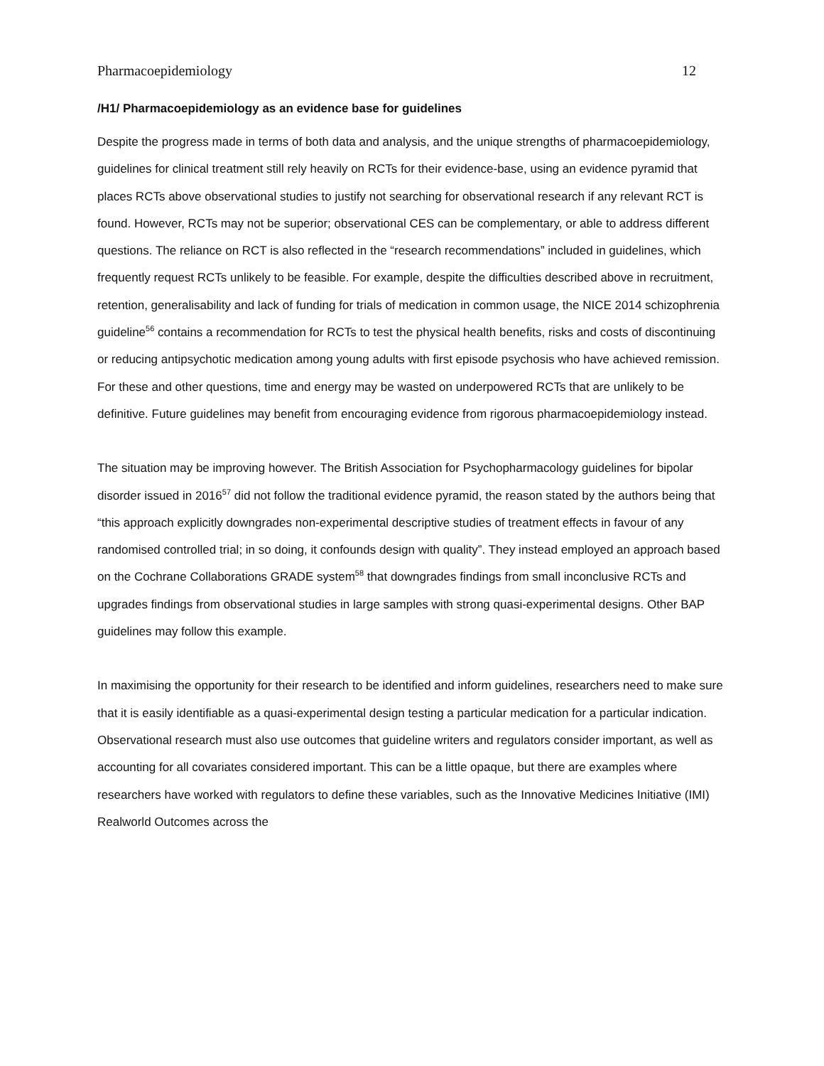Pharmacoepidemiology 12
/H1/ Pharmacoepidemiology as an evidence base for guidelines
Despite the progress made in terms of both data and analysis, and the unique strengths of pharmacoepidemiology, guidelines for clinical treatment still rely heavily on RCTs for their evidence-base, using an evidence pyramid that places RCTs above observational studies to justify not searching for observational research if any relevant RCT is found. However, RCTs may not be superior; observational CES can be complementary, or able to address different questions. The reliance on RCT is also reflected in the “research recommendations” included in guidelines, which frequently request RCTs unlikely to be feasible. For example, despite the difficulties described above in recruitment, retention, generalisability and lack of funding for trials of medication in common usage, the NICE 2014 schizophrenia guideline<sup>56</sup> contains a recommendation for RCTs to test the physical health benefits, risks and costs of discontinuing or reducing antipsychotic medication among young adults with first episode psychosis who have achieved remission. For these and other questions, time and energy may be wasted on underpowered RCTs that are unlikely to be definitive. Future guidelines may benefit from encouraging evidence from rigorous pharmacoepidemiology instead.
The situation may be improving however. The British Association for Psychopharmacology guidelines for bipolar disorder issued in 2016<sup>57</sup> did not follow the traditional evidence pyramid, the reason stated by the authors being that “this approach explicitly downgrades non-experimental descriptive studies of treatment effects in favour of any randomised controlled trial; in so doing, it confounds design with quality”. They instead employed an approach based on the Cochrane Collaborations GRADE system<sup>58</sup> that downgrades findings from small inconclusive RCTs and upgrades findings from observational studies in large samples with strong quasi-experimental designs. Other BAP guidelines may follow this example.
In maximising the opportunity for their research to be identified and inform guidelines, researchers need to make sure that it is easily identifiable as a quasi-experimental design testing a particular medication for a particular indication. Observational research must also use outcomes that guideline writers and regulators consider important, as well as accounting for all covariates considered important. This can be a little opaque, but there are examples where researchers have worked with regulators to define these variables, such as the Innovative Medicines Initiative (IMI) Realworld Outcomes across the